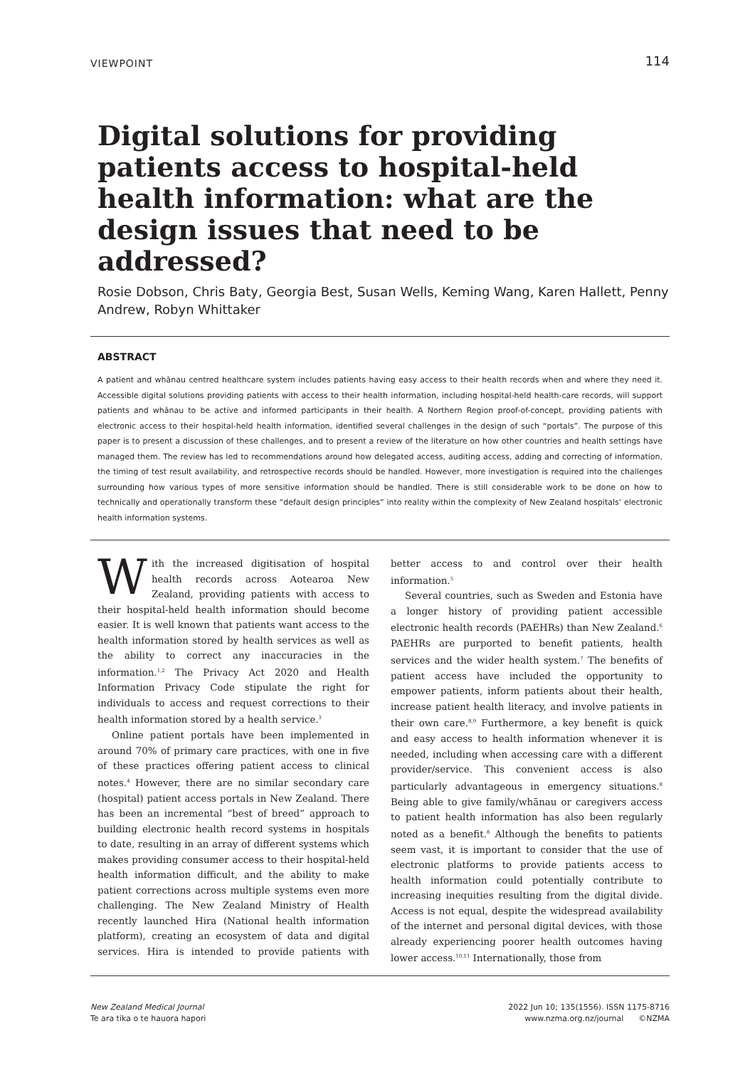VIEWPOINT 114
Digital solutions for providing patients access to hospital-held health information: what are the design issues that need to be addressed?
Rosie Dobson, Chris Baty, Georgia Best, Susan Wells, Keming Wang, Karen Hallett, Penny Andrew, Robyn Whittaker
ABSTRACT
A patient and whānau centred healthcare system includes patients having easy access to their health records when and where they need it. Accessible digital solutions providing patients with access to their health information, including hospital-held health-care records, will support patients and whānau to be active and informed participants in their health. A Northern Region proof-of-concept, providing patients with electronic access to their hospital-held health information, identified several challenges in the design of such “portals”. The purpose of this paper is to present a discussion of these challenges, and to present a review of the literature on how other countries and health settings have managed them. The review has led to recommendations around how delegated access, auditing access, adding and correcting of information, the timing of test result availability, and retrospective records should be handled. However, more investigation is required into the challenges surrounding how various types of more sensitive information should be handled. There is still considerable work to be done on how to technically and operationally transform these “default design principles” into reality within the complexity of New Zealand hospitals’ electronic health information systems.
With the increased digitisation of hospital health records across Aotearoa New Zealand, providing patients with access to their hospital-held health information should become easier. It is well known that patients want access to the health information stored by health services as well as the ability to correct any inaccuracies in the information.<sup>1,2</sup> The Privacy Act 2020 and Health Information Privacy Code stipulate the right for individuals to access and request corrections to their health information stored by a health service.<sup>3</sup>
Online patient portals have been implemented in around 70% of primary care practices, with one in five of these practices offering patient access to clinical notes.<sup>4</sup> However, there are no similar secondary care (hospital) patient access portals in New Zealand. There has been an incremental “best of breed” approach to building electronic health record systems in hospitals to date, resulting in an array of different systems which makes providing consumer access to their hospital-held health information difficult, and the ability to make patient corrections across multiple systems even more challenging. The New Zealand Ministry of Health recently launched Hira (National health information platform), creating an ecosystem of data and digital services. Hira is intended to provide patients with better access to and control over their health information.<sup>5</sup>
Several countries, such as Sweden and Estonia have a longer history of providing patient accessible electronic health records (PAEHRs) than New Zealand.<sup>6</sup> PAEHRs are purported to benefit patients, health services and the wider health system.<sup>7</sup> The benefits of patient access have included the opportunity to empower patients, inform patients about their health, increase patient health literacy, and involve patients in their own care.<sup>8,9</sup> Furthermore, a key benefit is quick and easy access to health information whenever it is needed, including when accessing care with a different provider/service. This convenient access is also particularly advantageous in emergency situations.<sup>8</sup> Being able to give family/whānau or caregivers access to patient health information has also been regularly noted as a benefit.<sup>8</sup> Although the benefits to patients seem vast, it is important to consider that the use of electronic platforms to provide patients access to health information could potentially contribute to increasing inequities resulting from the digital divide. Access is not equal, despite the widespread availability of the internet and personal digital devices, with those already experiencing poorer health outcomes having lower access.<sup>10,11</sup> Internationally, those from
New Zealand Medical Journal
Te ara tika o te hauora hapori
2022 Jun 10; 135(1556). ISSN 1175-8716
www.nzma.org.nz/journal ©NZMA